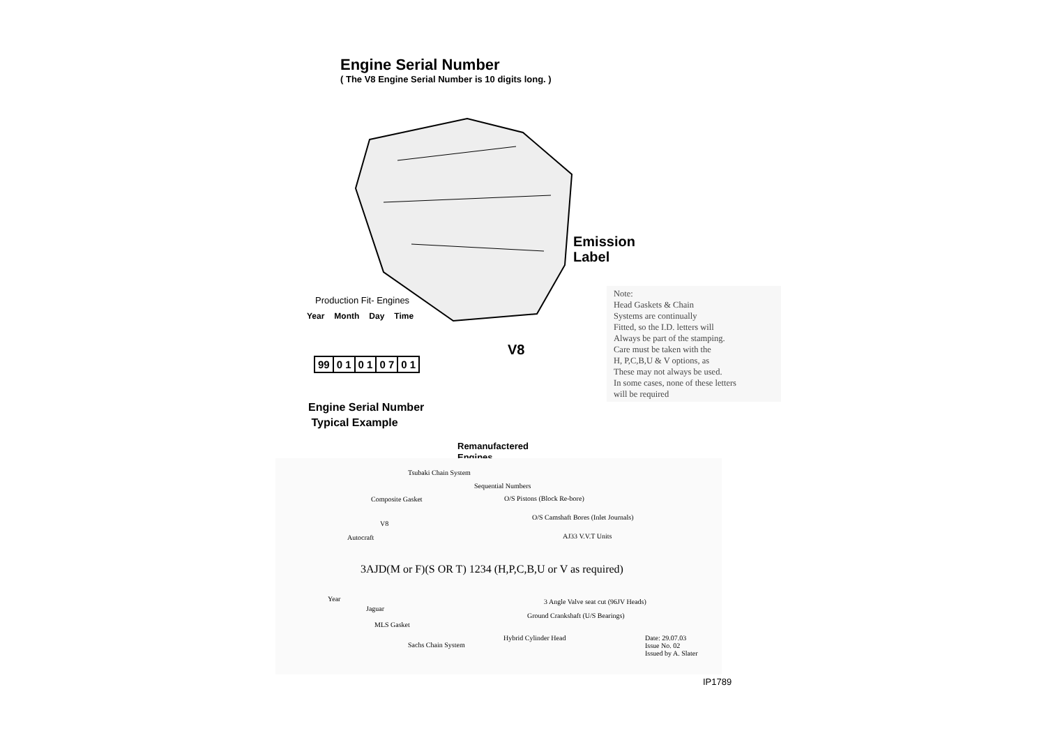Engine Serial Number
( The V8 Engine Serial Number is 10 digits long. )
Emission
Label
V8
Production Fit- Engines
Year Month Day Time
99 0 1 0 1 0 7 0 1
Engine Serial Number
Typical Example
Note:
Head Gaskets & Chain
Systems are continually
Fitted, so the I.D. letters will
Always be part of the stamping.
Care must be taken with the
H, P,C,B,U & V options, as
These may not always be used.
In some cases, none of these letters
will be required
Remanufactered
Engines
Tsubaki Chain System
Sequential Numbers
Composite Gasket O/S Pistons (Block Re-bore)
O/S Camshaft Bores (Inlet Journals)
V8
Autocraft AJ33 V.V.T Units
3AJD(M or F)(S OR T) 1234 (H,P,C,B,U or V as required)
Year
Jaguar
3 Angle Valve seat cut (96JV Heads)
Ground Crankshaft (U/S Bearings)
MLS Gasket
Hybrid Cylinder Head
Date: 29.07.03
Issue No. 02
Issued by A. Slater
Sachs Chain System
IP1789